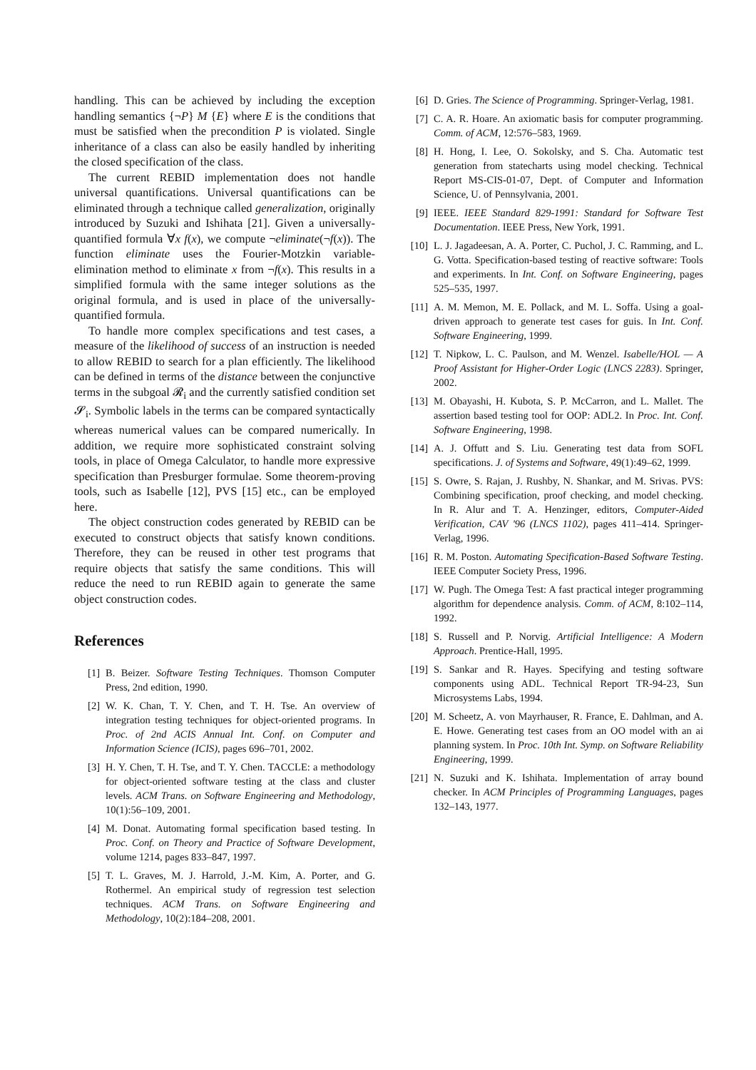handling. This can be achieved by including the exception handling semantics {¬P} M {E} where E is the conditions that must be satisfied when the precondition P is violated. Single inheritance of a class can also be easily handled by inheriting the closed specification of the class.
The current REBID implementation does not handle universal quantifications. Universal quantifications can be eliminated through a technique called generalization, originally introduced by Suzuki and Ishihata [21]. Given a universally-quantified formula ∀x f(x), we compute ¬eliminate(¬f(x)). The function eliminate uses the Fourier-Motzkin variable-elimination method to eliminate x from ¬f(x). This results in a simplified formula with the same integer solutions as the original formula, and is used in place of the universally-quantified formula.
To handle more complex specifications and test cases, a measure of the likelihood of success of an instruction is needed to allow REBID to search for a plan efficiently. The likelihood can be defined in terms of the distance between the conjunctive terms in the subgoal 𝓡<sub>i</sub> and the currently satisfied condition set 𝓢<sub>i</sub>. Symbolic labels in the terms can be compared syntactically whereas numerical values can be compared numerically. In addition, we require more sophisticated constraint solving tools, in place of Omega Calculator, to handle more expressive specification than Presburger formulae. Some theorem-proving tools, such as Isabelle [12], PVS [15] etc., can be employed here.
The object construction codes generated by REBID can be executed to construct objects that satisfy known conditions. Therefore, they can be reused in other test programs that require objects that satisfy the same conditions. This will reduce the need to run REBID again to generate the same object construction codes.
References
[1] B. Beizer. Software Testing Techniques. Thomson Computer Press, 2nd edition, 1990.
[2] W. K. Chan, T. Y. Chen, and T. H. Tse. An overview of integration testing techniques for object-oriented programs. In Proc. of 2nd ACIS Annual Int. Conf. on Computer and Information Science (ICIS), pages 696–701, 2002.
[3] H. Y. Chen, T. H. Tse, and T. Y. Chen. TACCLE: a methodology for object-oriented software testing at the class and cluster levels. ACM Trans. on Software Engineering and Methodology, 10(1):56–109, 2001.
[4] M. Donat. Automating formal specification based testing. In Proc. Conf. on Theory and Practice of Software Development, volume 1214, pages 833–847, 1997.
[5] T. L. Graves, M. J. Harrold, J.-M. Kim, A. Porter, and G. Rothermel. An empirical study of regression test selection techniques. ACM Trans. on Software Engineering and Methodology, 10(2):184–208, 2001.
[6] D. Gries. The Science of Programming. Springer-Verlag, 1981.
[7] C. A. R. Hoare. An axiomatic basis for computer programming. Comm. of ACM, 12:576–583, 1969.
[8] H. Hong, I. Lee, O. Sokolsky, and S. Cha. Automatic test generation from statecharts using model checking. Technical Report MS-CIS-01-07, Dept. of Computer and Information Science, U. of Pennsylvania, 2001.
[9] IEEE. IEEE Standard 829-1991: Standard for Software Test Documentation. IEEE Press, New York, 1991.
[10] L. J. Jagadeesan, A. A. Porter, C. Puchol, J. C. Ramming, and L. G. Votta. Specification-based testing of reactive software: Tools and experiments. In Int. Conf. on Software Engineering, pages 525–535, 1997.
[11] A. M. Memon, M. E. Pollack, and M. L. Soffa. Using a goal-driven approach to generate test cases for guis. In Int. Conf. Software Engineering, 1999.
[12] T. Nipkow, L. C. Paulson, and M. Wenzel. Isabelle/HOL — A Proof Assistant for Higher-Order Logic (LNCS 2283). Springer, 2002.
[13] M. Obayashi, H. Kubota, S. P. McCarron, and L. Mallet. The assertion based testing tool for OOP: ADL2. In Proc. Int. Conf. Software Engineering, 1998.
[14] A. J. Offutt and S. Liu. Generating test data from SOFL specifications. J. of Systems and Software, 49(1):49–62, 1999.
[15] S. Owre, S. Rajan, J. Rushby, N. Shankar, and M. Srivas. PVS: Combining specification, proof checking, and model checking. In R. Alur and T. A. Henzinger, editors, Computer-Aided Verification, CAV '96 (LNCS 1102), pages 411–414. Springer-Verlag, 1996.
[16] R. M. Poston. Automating Specification-Based Software Testing. IEEE Computer Society Press, 1996.
[17] W. Pugh. The Omega Test: A fast practical integer programming algorithm for dependence analysis. Comm. of ACM, 8:102–114, 1992.
[18] S. Russell and P. Norvig. Artificial Intelligence: A Modern Approach. Prentice-Hall, 1995.
[19] S. Sankar and R. Hayes. Specifying and testing software components using ADL. Technical Report TR-94-23, Sun Microsystems Labs, 1994.
[20] M. Scheetz, A. von Mayrhauser, R. France, E. Dahlman, and A. E. Howe. Generating test cases from an OO model with an ai planning system. In Proc. 10th Int. Symp. on Software Reliability Engineering, 1999.
[21] N. Suzuki and K. Ishihata. Implementation of array bound checker. In ACM Principles of Programming Languages, pages 132–143, 1977.